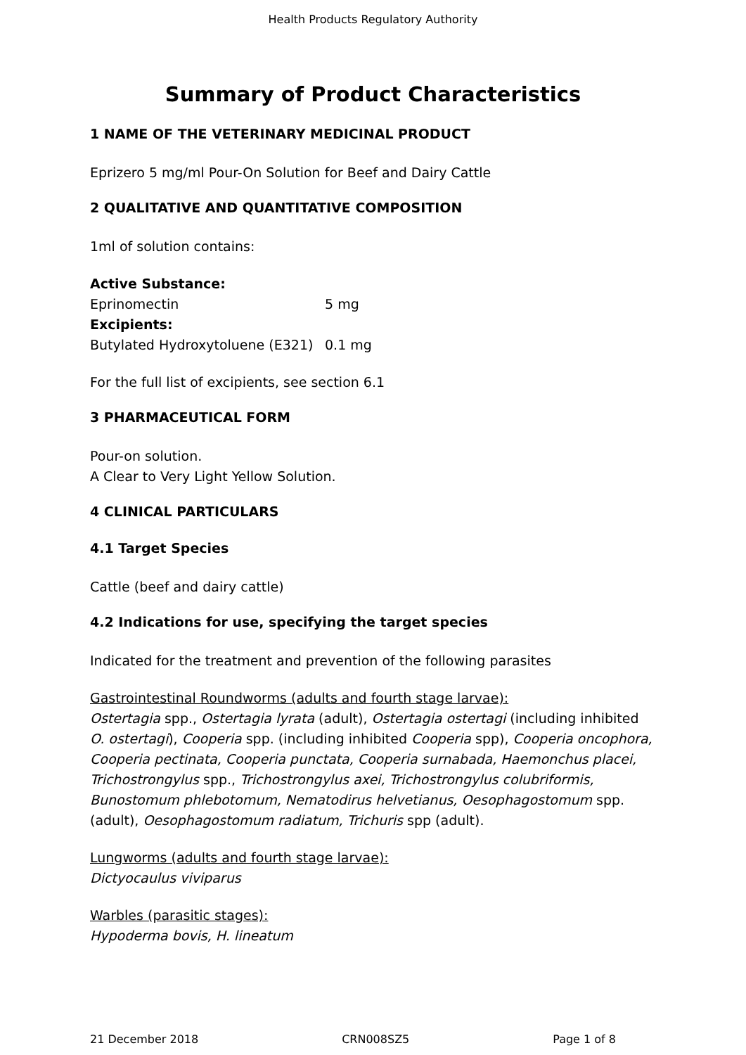Health Products Regulatory Authority
Summary of Product Characteristics
1 NAME OF THE VETERINARY MEDICINAL PRODUCT
Eprizero 5 mg/ml Pour-On Solution for Beef and Dairy Cattle
2 QUALITATIVE AND QUANTITATIVE COMPOSITION
1ml of solution contains:
| Active Substance: | |
| Eprinomectin | 5 mg |
| Excipients: | |
| Butylated Hydroxytoluene (E321) | 0.1 mg |
For the full list of excipients, see section 6.1
3 PHARMACEUTICAL FORM
Pour-on solution.
A Clear to Very Light Yellow Solution.
4 CLINICAL PARTICULARS
4.1 Target Species
Cattle (beef and dairy cattle)
4.2 Indications for use, specifying the target species
Indicated for the treatment and prevention of the following parasites
Gastrointestinal Roundworms (adults and fourth stage larvae):
Ostertagia spp., Ostertagia lyrata (adult), Ostertagia ostertagi (including inhibited O. ostertagi), Cooperia spp. (including inhibited Cooperia spp), Cooperia oncophora, Cooperia pectinata, Cooperia punctata, Cooperia surnabada, Haemonchus placei, Trichostrongylus spp., Trichostrongylus axei, Trichostrongylus colubriformis, Bunostomum phlebotomum, Nematodirus helvetianus, Oesophagostomum spp. (adult), Oesophagostomum radiatum, Trichuris spp (adult).
Lungworms (adults and fourth stage larvae):
Dictyocaulus viviparus
Warbles (parasitic stages):
Hypoderma bovis, H. lineatum
21 December 2018 CRN008SZ5 Page 1 of 8